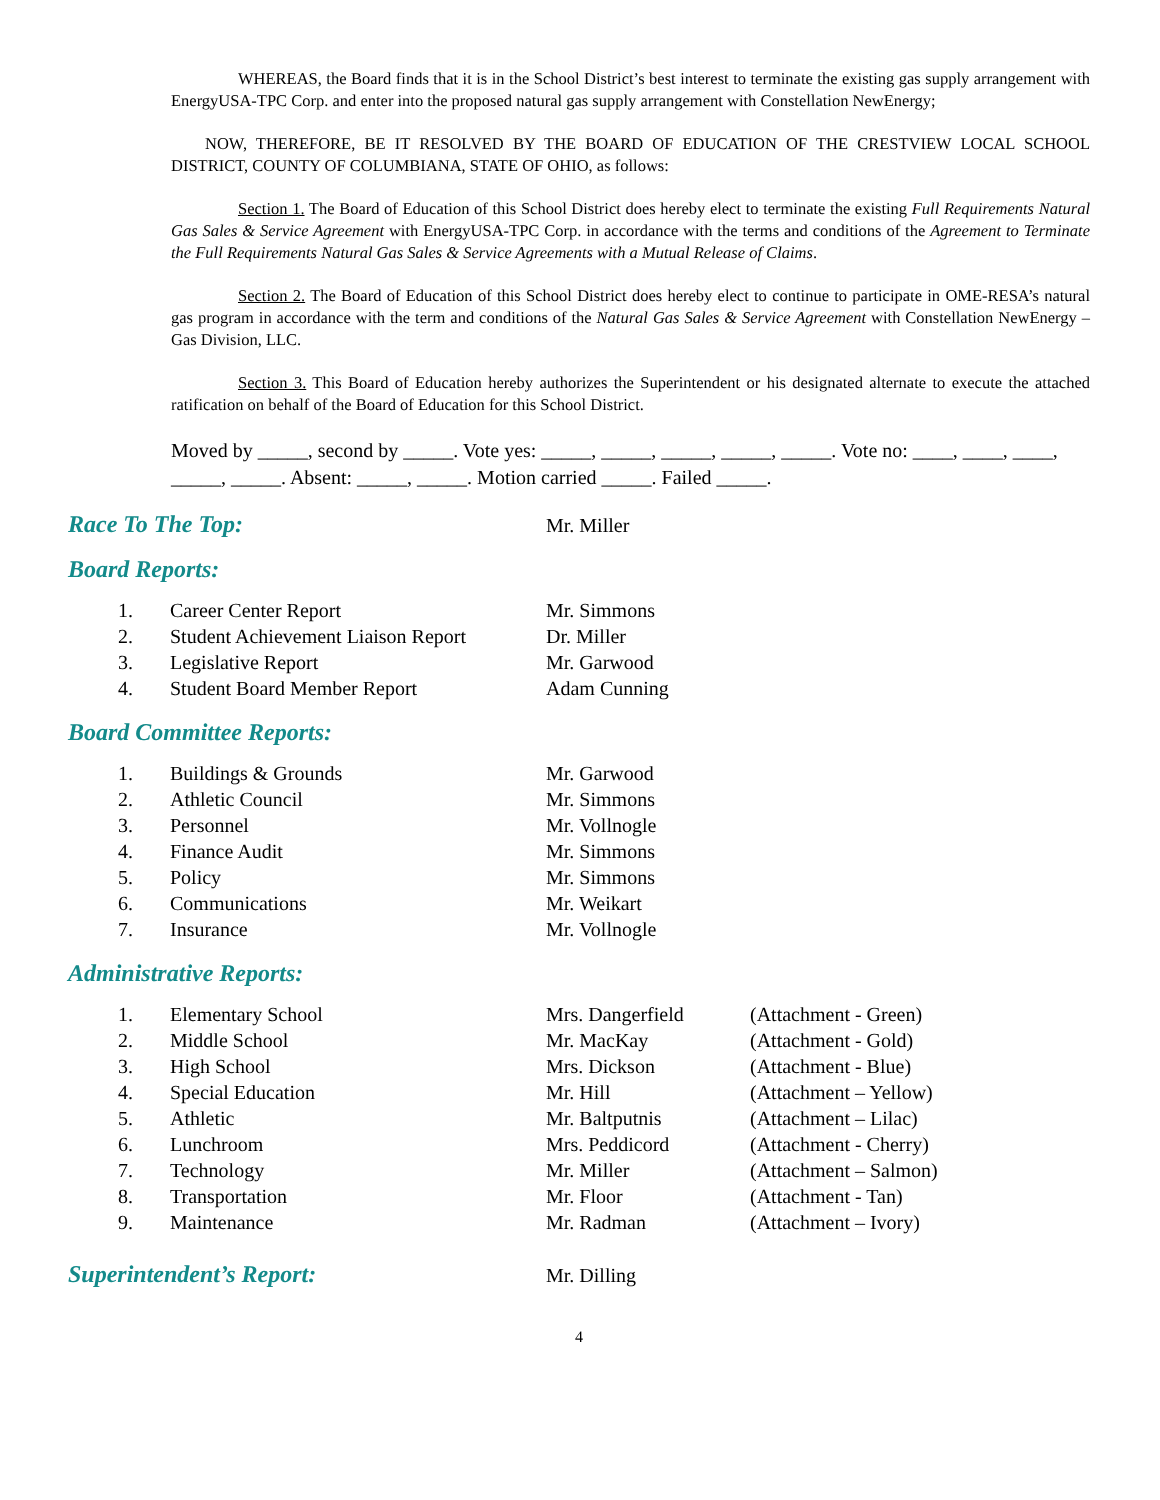WHEREAS, the Board finds that it is in the School District’s best interest to terminate the existing gas supply arrangement with EnergyUSA-TPC Corp. and enter into the proposed natural gas supply arrangement with Constellation NewEnergy;
NOW, THEREFORE, BE IT RESOLVED BY THE BOARD OF EDUCATION OF THE CRESTVIEW LOCAL SCHOOL DISTRICT, COUNTY OF COLUMBIANA, STATE OF OHIO, as follows:
Section 1. The Board of Education of this School District does hereby elect to terminate the existing Full Requirements Natural Gas Sales & Service Agreement with EnergyUSA-TPC Corp. in accordance with the terms and conditions of the Agreement to Terminate the Full Requirements Natural Gas Sales & Service Agreements with a Mutual Release of Claims.
Section 2. The Board of Education of this School District does hereby elect to continue to participate in OME-RESA’s natural gas program in accordance with the term and conditions of the Natural Gas Sales & Service Agreement with Constellation NewEnergy – Gas Division, LLC.
Section 3. This Board of Education hereby authorizes the Superintendent or his designated alternate to execute the attached ratification on behalf of the Board of Education for this School District.
Moved by _____, second by _____. Vote yes: _____, _____, _____, _____, _____. Vote no: ____, ____, ____, _____, _____. Absent: _____, _____. Motion carried _____. Failed _____.
Race To The Top:
Mr. Miller
Board Reports:
1. Career Center Report Mr. Simmons
2. Student Achievement Liaison Report Dr. Miller
3. Legislative Report Mr. Garwood
4. Student Board Member Report Adam Cunning
Board Committee Reports:
1. Buildings & Grounds Mr. Garwood
2. Athletic Council Mr. Simmons
3. Personnel Mr. Vollnogle
4. Finance Audit Mr. Simmons
5. Policy Mr. Simmons
6. Communications Mr. Weikart
7. Insurance Mr. Vollnogle
Administrative Reports:
1. Elementary School Mrs. Dangerfield (Attachment - Green)
2. Middle School Mr. MacKay (Attachment - Gold)
3. High School Mrs. Dickson (Attachment - Blue)
4. Special Education Mr. Hill (Attachment – Yellow)
5. Athletic Mr. Baltputnis (Attachment – Lilac)
6. Lunchroom Mrs. Peddicord (Attachment - Cherry)
7. Technology Mr. Miller (Attachment – Salmon)
8. Transportation Mr. Floor (Attachment - Tan)
9. Maintenance Mr. Radman (Attachment – Ivory)
Superintendent’s Report:
Mr. Dilling
4